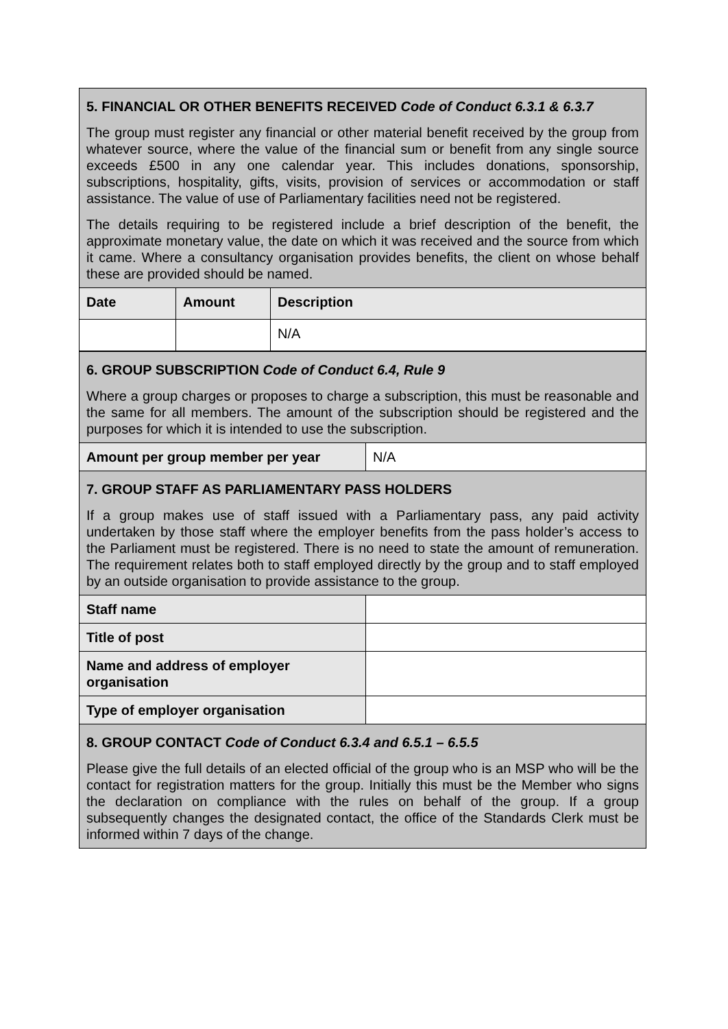| 5. FINANCIAL OR OTHER BENEFITS RECEIVED Code of Conduct 6.3.1 & 6.3.7 The group must register any financial or other material benefit received by the group from whatever source, where the value of the financial sum or benefit from any single source exceeds £500 in any one calendar year. This includes donations, sponsorship, subscriptions, hospitality, gifts, visits, provision of services or accommodation or staff assistance. The value of use of Parliamentary facilities need not be registered. The details requiring to be registered include a brief description of the benefit, the approximate monetary value, the date on which it was received and the source from which it came. Where a consultancy organisation provides benefits, the client on whose behalf these are provided should be named. | | |
| Date | Amount | Description |
| | | N/A |
| 6. GROUP SUBSCRIPTION Code of Conduct 6.4, Rule 9 Where a group charges or proposes to charge a subscription, this must be reasonable and the same for all members. The amount of the subscription should be registered and the purposes for which it is intended to use the subscription. | |
| Amount per group member per year | N/A |
| 7. GROUP STAFF AS PARLIAMENTARY PASS HOLDERS If a group makes use of staff issued with a Parliamentary pass, any paid activity undertaken by those staff where the employer benefits from the pass holder’s access to the Parliament must be registered. There is no need to state the amount of remuneration. The requirement relates both to staff employed directly by the group and to staff employed by an outside organisation to provide assistance to the group. | |
| Staff name | |
| Title of post | |
| Name and address of employer organisation | |
| Type of employer organisation | |
| 8. GROUP CONTACT Code of Conduct 6.3.4 and 6.5.1 – 6.5.5 Please give the full details of an elected official of the group who is an MSP who will be the contact for registration matters for the group. Initially this must be the Member who signs the declaration on compliance with the rules on behalf of the group. If a group subsequently changes the designated contact, the office of the Standards Clerk must be informed within 7 days of the change. | |